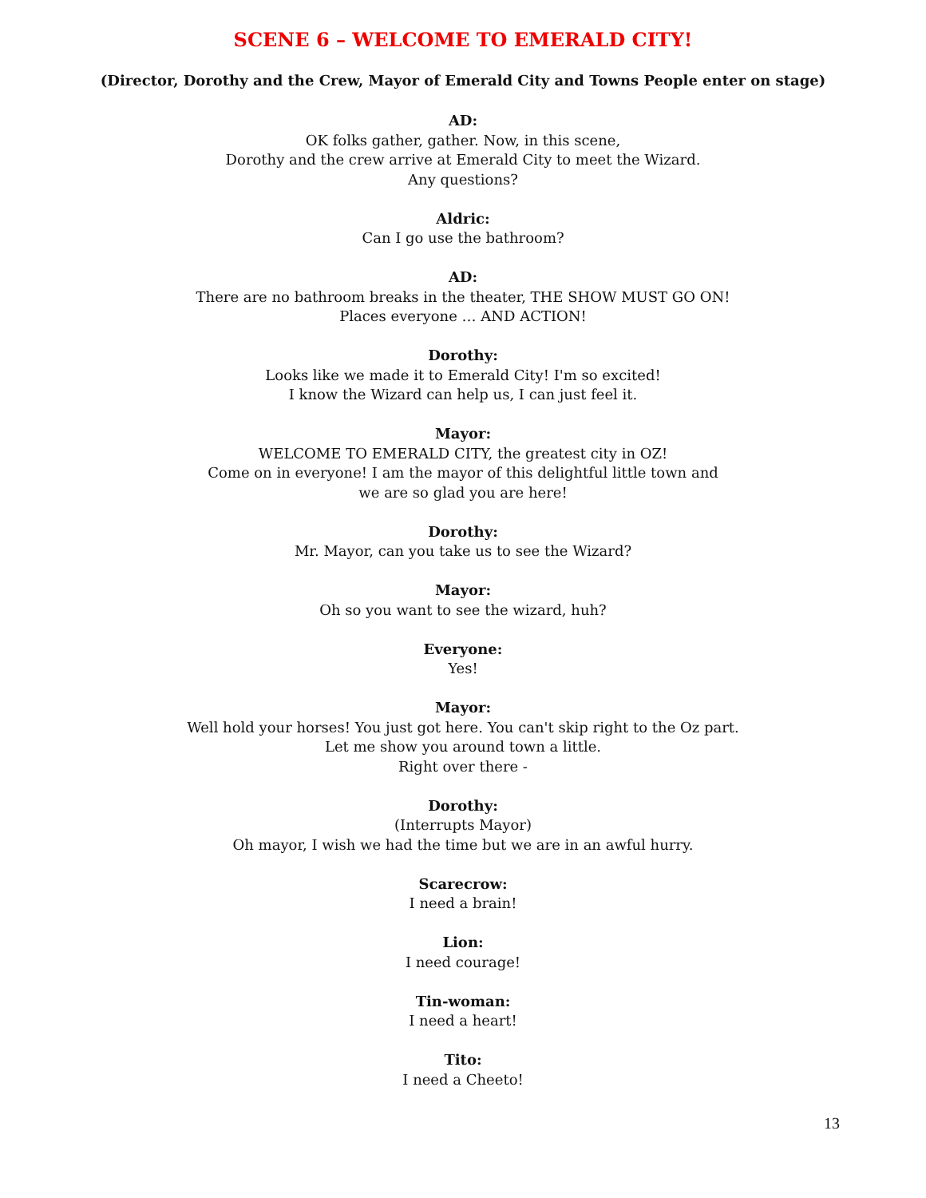SCENE 6 – WELCOME TO EMERALD CITY!
(Director, Dorothy and the Crew, Mayor of Emerald City and Towns People enter on stage)
AD:
OK folks gather, gather. Now, in this scene,
Dorothy and the crew arrive at Emerald City to meet the Wizard.
Any questions?
Aldric:
Can I go use the bathroom?
AD:
There are no bathroom breaks in the theater, THE SHOW MUST GO ON!
Places everyone … AND ACTION!
Dorothy:
Looks like we made it to Emerald City! I'm so excited!
I know the Wizard can help us, I can just feel it.
Mayor:
WELCOME TO EMERALD CITY, the greatest city in OZ!
Come on in everyone! I am the mayor of this delightful little town and
we are so glad you are here!
Dorothy:
Mr. Mayor, can you take us to see the Wizard?
Mayor:
Oh so you want to see the wizard, huh?
Everyone:
Yes!
Mayor:
Well hold your horses! You just got here. You can't skip right to the Oz part.
Let me show you around town a little.
Right over there -
Dorothy:
(Interrupts Mayor)
Oh mayor, I wish we had the time but we are in an awful hurry.
Scarecrow:
I need a brain!
Lion:
I need courage!
Tin-woman:
I need a heart!
Tito:
I need a Cheeto!
13